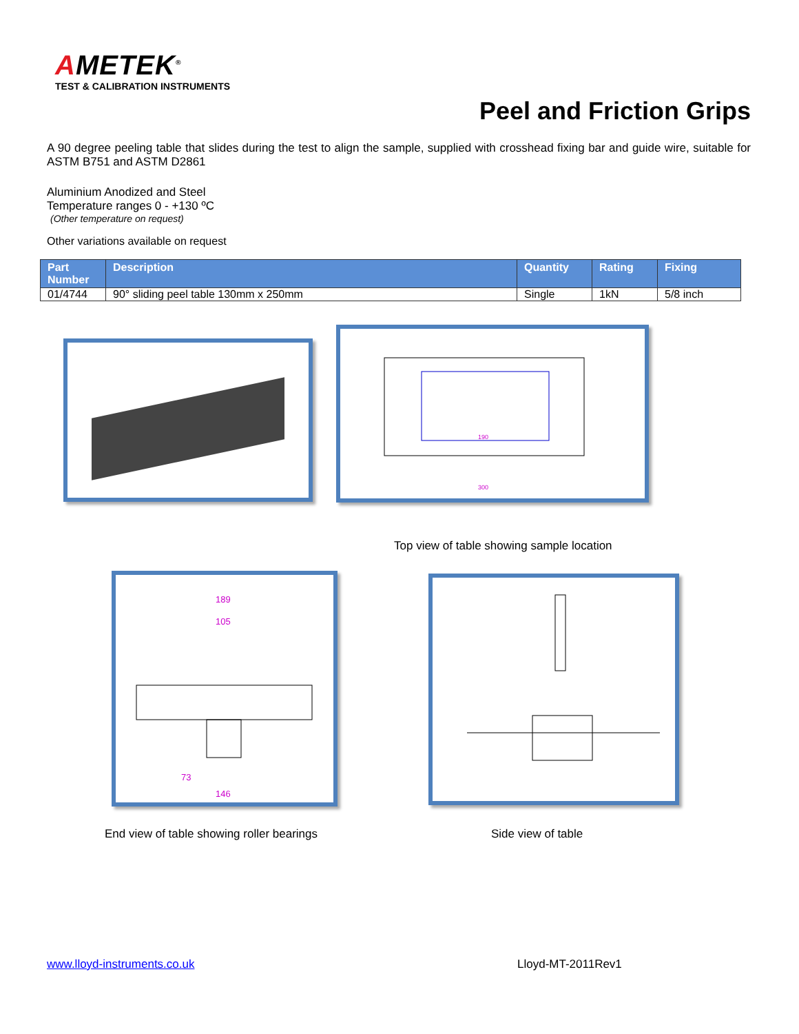AMETEK<sup>®</sup>
TEST & CALIBRATION INSTRUMENTS
Peel and Friction Grips
A 90 degree peeling table that slides during the test to align the sample, supplied with crosshead fixing bar and guide wire, suitable for ASTM B751 and ASTM D2861
Aluminium Anodized and Steel
Temperature ranges 0 - +130 ºC
(Other temperature on request)
Other variations available on request
| Part Number | Description | Quantity | Rating | Fixing |
| --- | --- | --- | --- | --- |
| 01/4744 | 90° sliding peel table 130mm x 250mm | Single | 1kN | 5/8 inch |
190
300
Top view of table showing sample location
189
105
73
146
End view of table showing roller bearings
Side view of table
www.lloyd-instruments.co.uk Lloyd-MT-2011Rev1